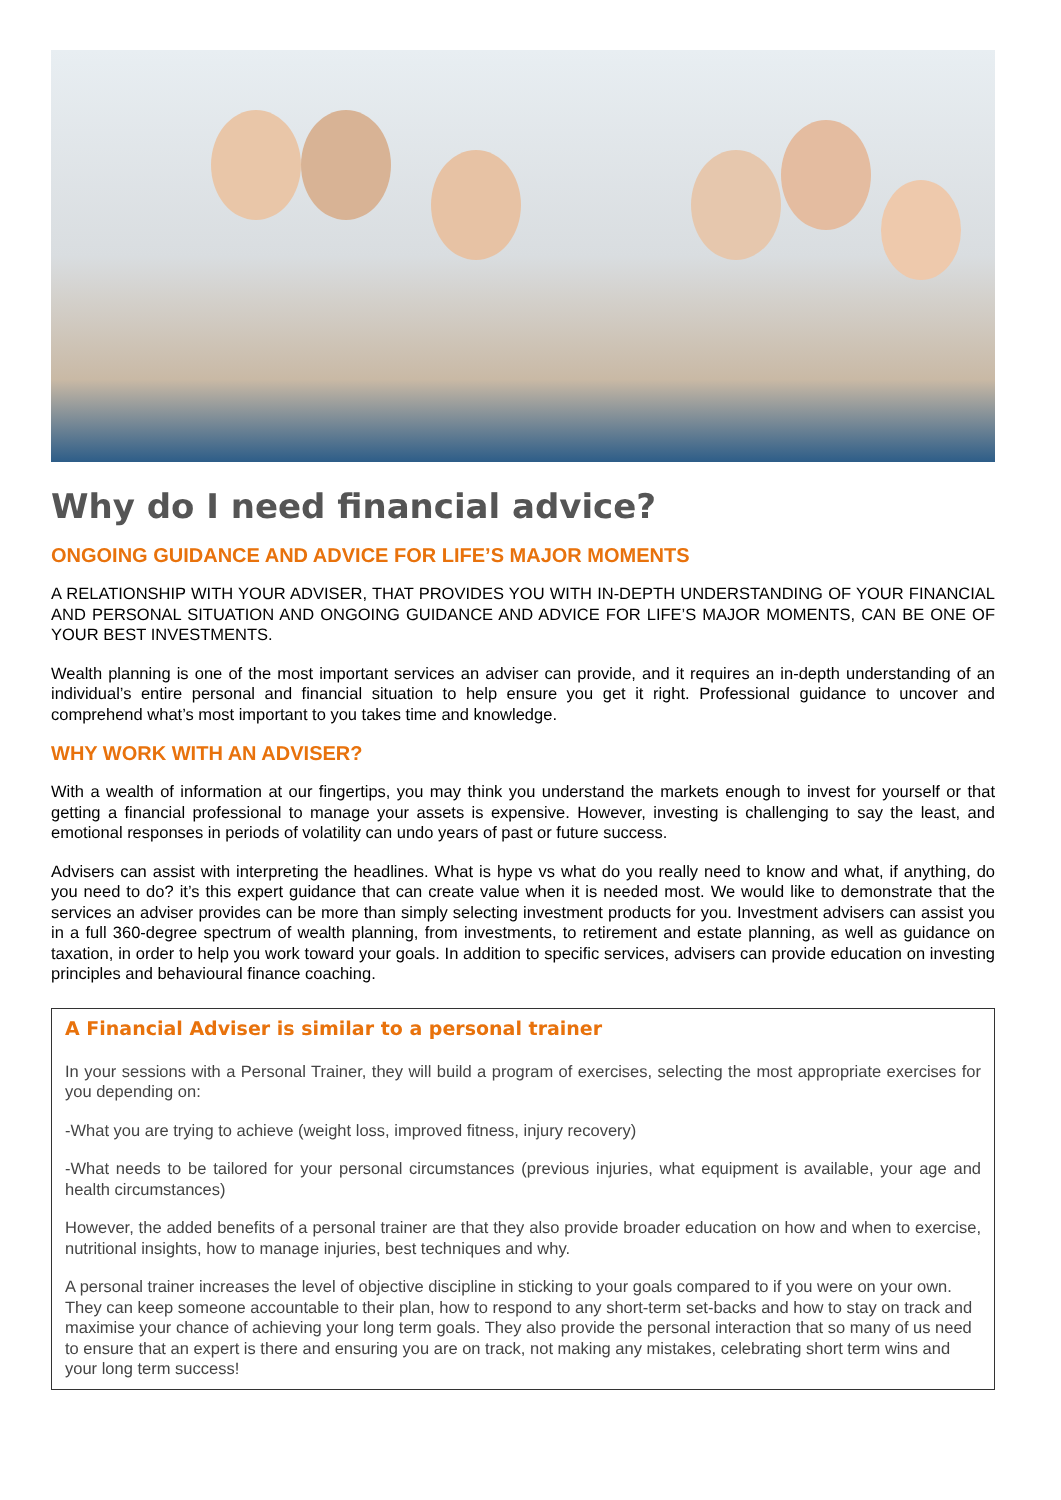Why do I need financial advice?
ONGOING GUIDANCE AND ADVICE FOR LIFE’S MAJOR MOMENTS
A RELATIONSHIP WITH YOUR ADVISER, THAT PROVIDES YOU WITH IN-DEPTH UNDERSTANDING OF YOUR FINANCIAL AND PERSONAL SITUATION AND ONGOING GUIDANCE AND ADVICE FOR LIFE’S MAJOR MOMENTS, CAN BE ONE OF YOUR BEST INVESTMENTS.
Wealth planning is one of the most important services an adviser can provide, and it requires an in-depth understanding of an individual’s entire personal and financial situation to help ensure you get it right. Professional guidance to uncover and comprehend what’s most important to you takes time and knowledge.
WHY WORK WITH AN ADVISER?
With a wealth of information at our fingertips, you may think you understand the markets enough to invest for yourself or that getting a financial professional to manage your assets is expensive. However, investing is challenging to say the least, and emotional responses in periods of volatility can undo years of past or future success.
Advisers can assist with interpreting the headlines. What is hype vs what do you really need to know and what, if anything, do you need to do? it’s this expert guidance that can create value when it is needed most. We would like to demonstrate that the services an adviser provides can be more than simply selecting investment products for you. Investment advisers can assist you in a full 360-degree spectrum of wealth planning, from investments, to retirement and estate planning, as well as guidance on taxation, in order to help you work toward your goals. In addition to specific services, advisers can provide education on investing principles and behavioural finance coaching.
A Financial Adviser is similar to a personal trainer
In your sessions with a Personal Trainer, they will build a program of exercises, selecting the most appropriate exercises for you depending on:
-What you are trying to achieve (weight loss, improved fitness, injury recovery)
-What needs to be tailored for your personal circumstances (previous injuries, what equipment is available, your age and health circumstances)
However, the added benefits of a personal trainer are that they also provide broader education on how and when to exercise, nutritional insights, how to manage injuries, best techniques and why.
A personal trainer increases the level of objective discipline in sticking to your goals compared to if you were on your own. They can keep someone accountable to their plan, how to respond to any short-term set-backs and how to stay on track and maximise your chance of achieving your long term goals. They also provide the personal interaction that so many of us need to ensure that an expert is there and ensuring you are on track, not making any mistakes, celebrating short term wins and your long term success!